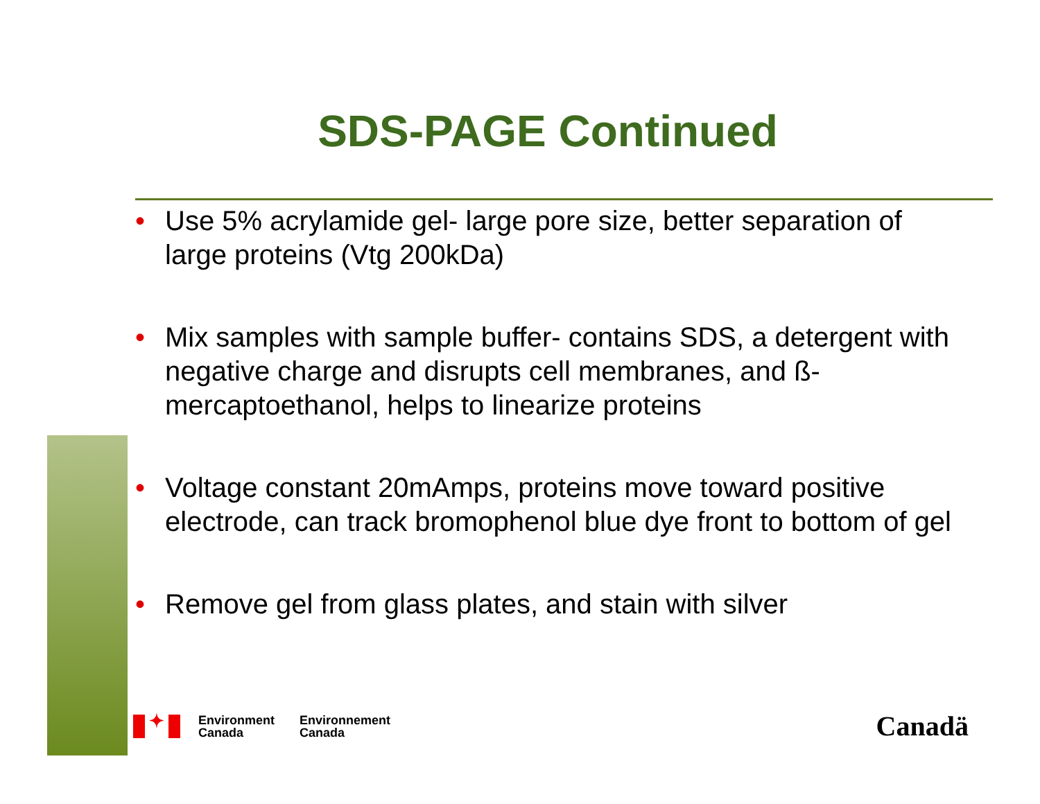SDS-PAGE Continued
• Use 5% acrylamide gel- large pore size, better separation of large proteins (Vtg 200kDa)
• Mix samples with sample buffer- contains SDS, a detergent with negative charge and disrupts cell membranes, and ß-mercaptoethanol, helps to linearize proteins
• Voltage constant 20mAmps, proteins move toward positive electrode, can track bromophenol blue dye front to bottom of gel
• Remove gel from glass plates, and stain with silver
✦
Environment
Canada
Environnement
Canada
Canadä